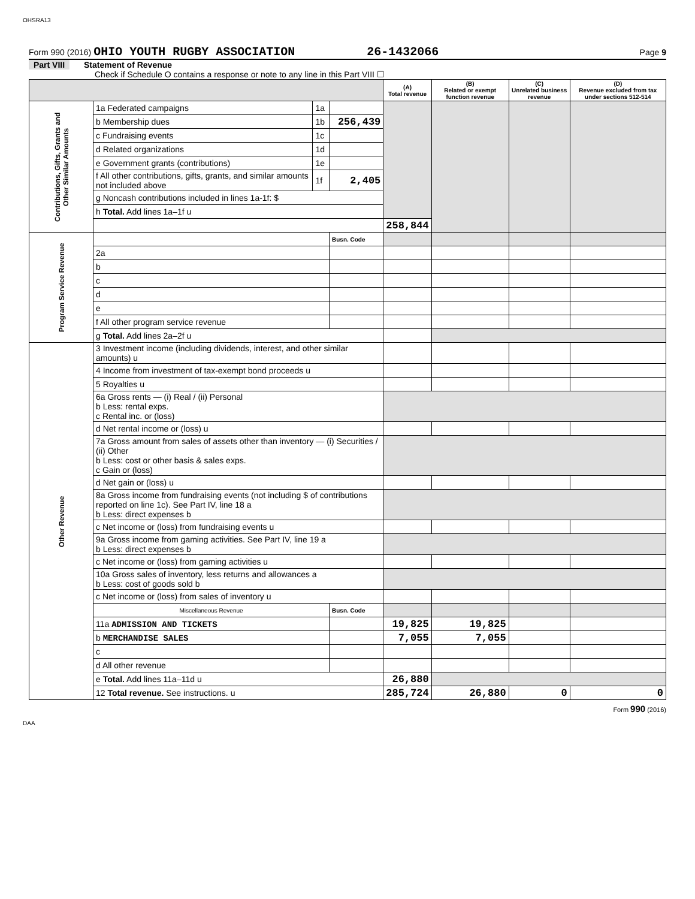OHSRA13
Form 990 (2016) OHIO YOUTH RUGBY ASSOCIATION 26-1432066 Page 9
Part VIII Statement of Revenue
Check if Schedule O contains a response or note to any line in this Part VIII ☐
| | | | | (A) Total revenue | (B) Related or exempt function revenue | (C) Unrelated business revenue | (D) Revenue excluded from tax under sections 512-514 |
| --- | --- | --- | --- | --- | --- | --- | --- |
| Contributions, Gifts, Grants and Other Similar Amounts | 1a Federated campaigns | 1a | | | | | |
| | b Membership dues | 1b | 256,439 | | | | |
| | c Fundraising events | 1c | | | | | |
| | d Related organizations | 1d | | | | | |
| | e Government grants (contributions) | 1e | | | | | |
| | f All other contributions, gifts, grants, and similar amounts not included above | 1f | 2,405 | | | | |
| | g Noncash contributions included in lines 1a-1f: $ | | | | | | |
| | h Total. Add lines 1a–1f u | | | | | | |
| | | | | 258,844 | | | |
| Program Service Revenue | | | Busn. Code | | | | |
| | 2a | | | | | | |
| | b | | | | | | |
| | c | | | | | | |
| | d | | | | | | |
| | e | | | | | | |
| | f All other program service revenue | | | | | | |
| | g Total. Add lines 2a–2f u | | | | | | |
| Other Revenue | 3 Investment income (including dividends, interest, and other similar amounts) u | | | | | | |
| | 4 Income from investment of tax-exempt bond proceeds u | | | | | | |
| | 5 Royalties u | | | | | | |
| | 6a Gross rents — (i) Real / (ii) Personal b Less: rental exps. c Rental inc. or (loss) | | | | | | |
| | d Net rental income or (loss) u | | | | | | |
| | 7a Gross amount from sales of assets other than inventory — (i) Securities / (ii) Other b Less: cost or other basis & sales exps. c Gain or (loss) | | | | | | |
| | d Net gain or (loss) u | | | | | | |
| | 8a Gross income from fundraising events (not including $ of contributions reported on line 1c). See Part IV, line 18 a b Less: direct expenses b | | | | | | |
| | c Net income or (loss) from fundraising events u | | | | | | |
| | 9a Gross income from gaming activities. See Part IV, line 19 a b Less: direct expenses b | | | | | | |
| | c Net income or (loss) from gaming activities u | | | | | | |
| | 10a Gross sales of inventory, less returns and allowances a b Less: cost of goods sold b | | | | | | |
| | c Net income or (loss) from sales of inventory u | | | | | | |
| | Miscellaneous Revenue | | Busn. Code | | | | |
| | 11a ADMISSION AND TICKETS | | | 19,825 | 19,825 | | |
| | b MERCHANDISE SALES | | | 7,055 | 7,055 | | |
| | c | | | | | | |
| | d All other revenue | | | | | | |
| | e Total. Add lines 11a–11d u | | | 26,880 | | | |
| | 12 Total revenue. See instructions. u | | | 285,724 | 26,880 | 0 | 0 |
Form 990 (2016)
DAA